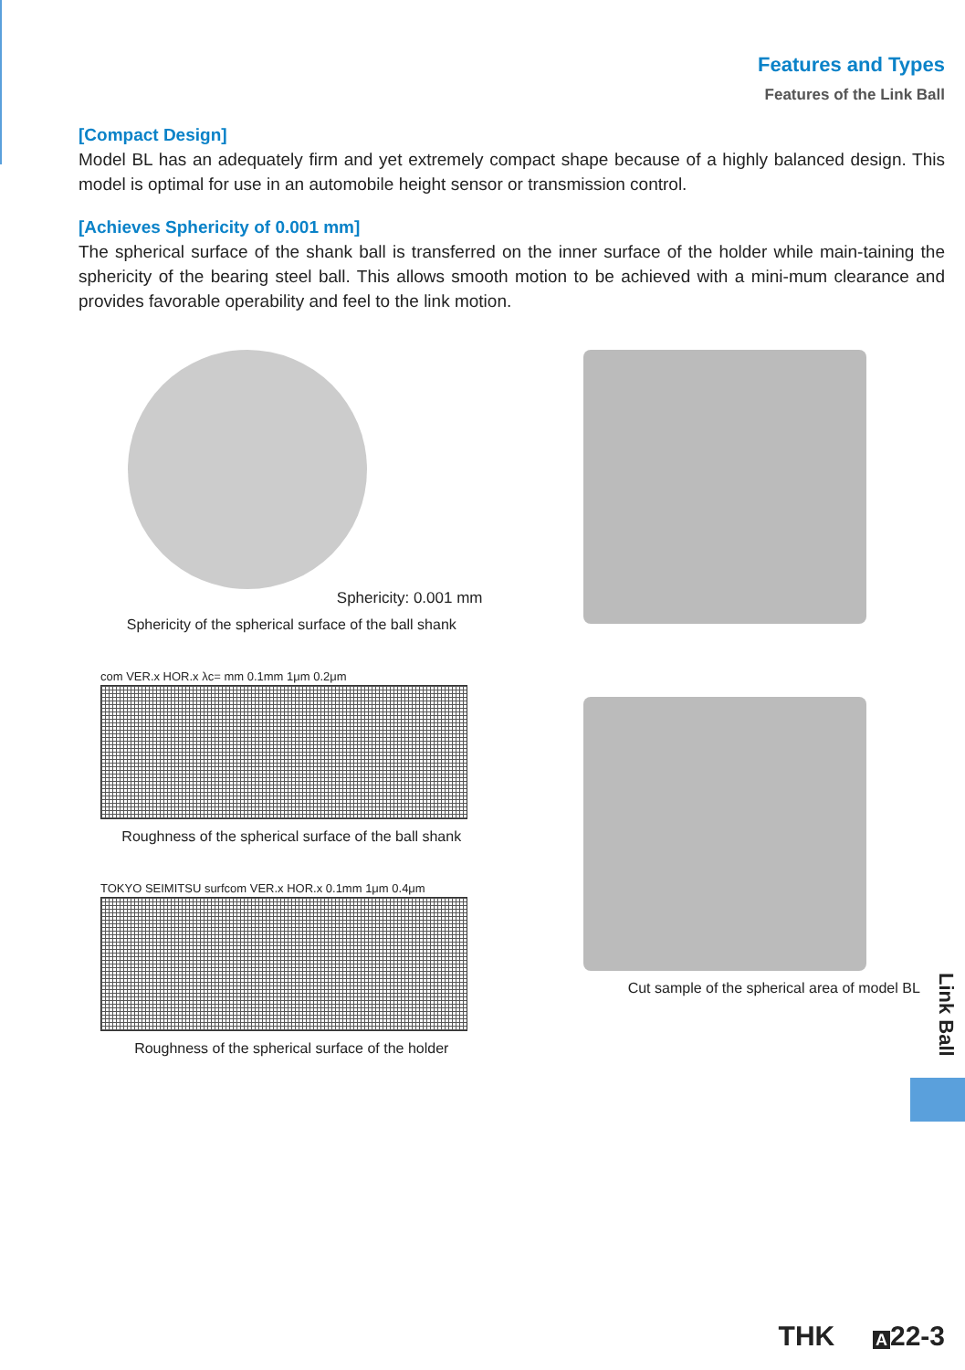Features and Types
Features of the Link Ball
[Compact Design]
Model BL has an adequately firm and yet extremely compact shape because of a highly balanced design. This model is optimal for use in an automobile height sensor or transmission control.
[Achieves Sphericity of 0.001 mm]
The spherical surface of the shank ball is transferred on the inner surface of the holder while main-taining the sphericity of the bearing steel ball. This allows smooth motion to be achieved with a mini-mum clearance and provides favorable operability and feel to the link motion.
Sphericity: 0.001 mm
Sphericity of the spherical surface of the ball shank
com VER.x HOR.x λc= mm 0.1mm 1μm 0.2μm
Roughness of the spherical surface of the ball shank
TOKYO SEIMITSU surfcom VER.x HOR.x 0.1mm 1μm 0.4μm
Roughness of the spherical surface of the holder
Cut sample of the spherical area of model BL
Link Ball
THK A 22-3